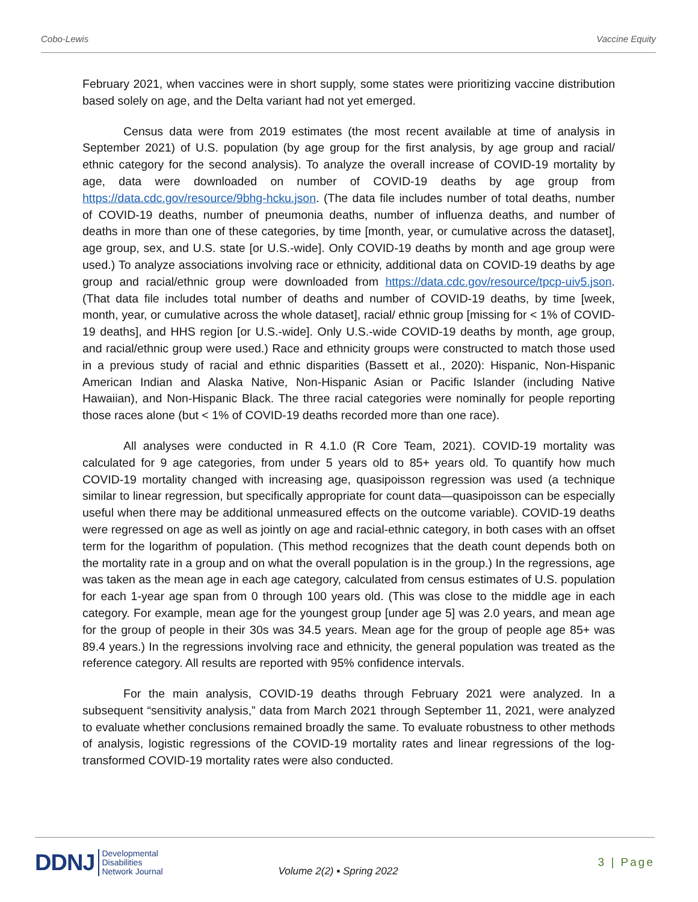Cobo-Lewis Vaccine Equity
February 2021, when vaccines were in short supply, some states were prioritizing vaccine distribution based solely on age, and the Delta variant had not yet emerged.
Census data were from 2019 estimates (the most recent available at time of analysis in September 2021) of U.S. population (by age group for the first analysis, by age group and racial/ ethnic category for the second analysis). To analyze the overall increase of COVID-19 mortality by age, data were downloaded on number of COVID-19 deaths by age group from https://data.cdc.gov/resource/9bhg-hcku.json. (The data file includes number of total deaths, number of COVID-19 deaths, number of pneumonia deaths, number of influenza deaths, and number of deaths in more than one of these categories, by time [month, year, or cumulative across the dataset], age group, sex, and U.S. state [or U.S.-wide]. Only COVID-19 deaths by month and age group were used.) To analyze associations involving race or ethnicity, additional data on COVID-19 deaths by age group and racial/ethnic group were downloaded from https://data.cdc.gov/resource/tpcp-uiv5.json. (That data file includes total number of deaths and number of COVID-19 deaths, by time [week, month, year, or cumulative across the whole dataset], racial/ ethnic group [missing for < 1% of COVID-19 deaths], and HHS region [or U.S.-wide]. Only U.S.-wide COVID-19 deaths by month, age group, and racial/ethnic group were used.) Race and ethnicity groups were constructed to match those used in a previous study of racial and ethnic disparities (Bassett et al., 2020): Hispanic, Non-Hispanic American Indian and Alaska Native, Non-Hispanic Asian or Pacific Islander (including Native Hawaiian), and Non-Hispanic Black. The three racial categories were nominally for people reporting those races alone (but < 1% of COVID-19 deaths recorded more than one race).
All analyses were conducted in R 4.1.0 (R Core Team, 2021). COVID-19 mortality was calculated for 9 age categories, from under 5 years old to 85+ years old. To quantify how much COVID-19 mortality changed with increasing age, quasipoisson regression was used (a technique similar to linear regression, but specifically appropriate for count data—quasipoisson can be especially useful when there may be additional unmeasured effects on the outcome variable). COVID-19 deaths were regressed on age as well as jointly on age and racial-ethnic category, in both cases with an offset term for the logarithm of population. (This method recognizes that the death count depends both on the mortality rate in a group and on what the overall population is in the group.) In the regressions, age was taken as the mean age in each age category, calculated from census estimates of U.S. population for each 1-year age span from 0 through 100 years old. (This was close to the middle age in each category. For example, mean age for the youngest group [under age 5] was 2.0 years, and mean age for the group of people in their 30s was 34.5 years. Mean age for the group of people age 85+ was 89.4 years.) In the regressions involving race and ethnicity, the general population was treated as the reference category. All results are reported with 95% confidence intervals.
For the main analysis, COVID-19 deaths through February 2021 were analyzed. In a subsequent “sensitivity analysis,” data from March 2021 through September 11, 2021, were analyzed to evaluate whether conclusions remained broadly the same. To evaluate robustness to other methods of analysis, logistic regressions of the COVID-19 mortality rates and linear regressions of the log-transformed COVID-19 mortality rates were also conducted.
DDNJ Developmental
Disabilities
Network Journal
Volume 2(2) ▪ Spring 2022
3 | Page